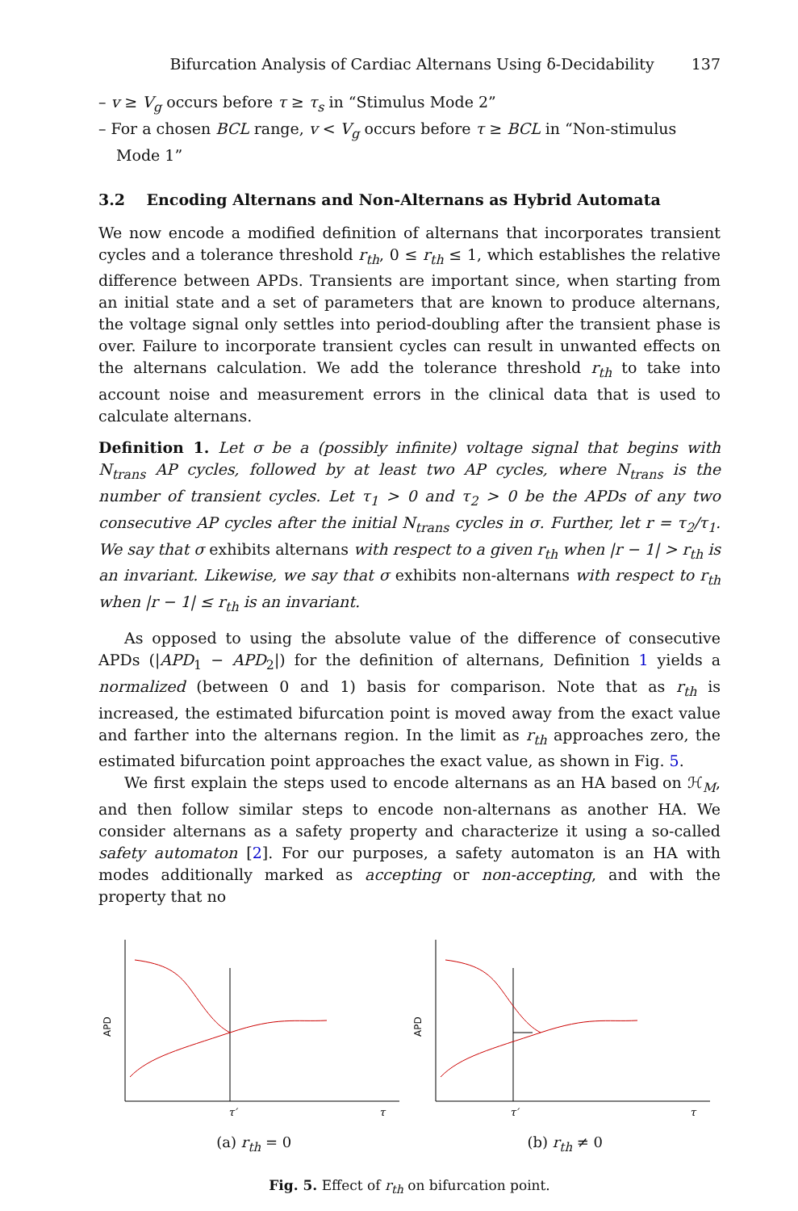Bifurcation Analysis of Cardiac Alternans Using δ-Decidability 137
– v ≥ V<sub>g</sub> occurs before τ ≥ τ<sub>s</sub> in “Stimulus Mode 2”
– For a chosen BCL range, v < V<sub>g</sub> occurs before τ ≥ BCL in “Non-stimulus Mode 1”
3.2 Encoding Alternans and Non-Alternans as Hybrid Automata
We now encode a modified definition of alternans that incorporates transient cycles and a tolerance threshold r<sub>th</sub>, 0 ≤ r<sub>th</sub> ≤ 1, which establishes the relative difference between APDs. Transients are important since, when starting from an initial state and a set of parameters that are known to produce alternans, the voltage signal only settles into period-doubling after the transient phase is over. Failure to incorporate transient cycles can result in unwanted effects on the alternans calculation. We add the tolerance threshold r<sub>th</sub> to take into account noise and measurement errors in the clinical data that is used to calculate alternans.
Definition 1. Let σ be a (possibly infinite) voltage signal that begins with N<sub>trans</sub> AP cycles, followed by at least two AP cycles, where N<sub>trans</sub> is the number of transient cycles. Let τ<sub>1</sub> > 0 and τ<sub>2</sub> > 0 be the APDs of any two consecutive AP cycles after the initial N<sub>trans</sub> cycles in σ. Further, let r = τ<sub>2</sub>/τ<sub>1</sub>. We say that σ exhibits alternans with respect to a given r<sub>th</sub> when |r − 1| > r<sub>th</sub> is an invariant. Likewise, we say that σ exhibits non-alternans with respect to r<sub>th</sub> when |r − 1| ≤ r<sub>th</sub> is an invariant.
As opposed to using the absolute value of the difference of consecutive APDs (|APD<sub>1</sub> − APD<sub>2</sub>|) for the definition of alternans, Definition 1 yields a normalized (between 0 and 1) basis for comparison. Note that as r<sub>th</sub> is increased, the estimated bifurcation point is moved away from the exact value and farther into the alternans region. In the limit as r<sub>th</sub> approaches zero, the estimated bifurcation point approaches the exact value, as shown in Fig. 5.
We first explain the steps used to encode alternans as an HA based on ℋ<sub>M</sub>, and then follow similar steps to encode non-alternans as another HA. We consider alternans as a safety property and characterize it using a so-called safety automaton [2]. For our purposes, a safety automaton is an HA with modes additionally marked as accepting or non-accepting, and with the property that no
APD
τ′
τ
(a) r<sub>th</sub> = 0
APD
τ′
τ
(b) r<sub>th</sub> ≠ 0
Fig. 5. Effect of r<sub>th</sub> on bifurcation point.